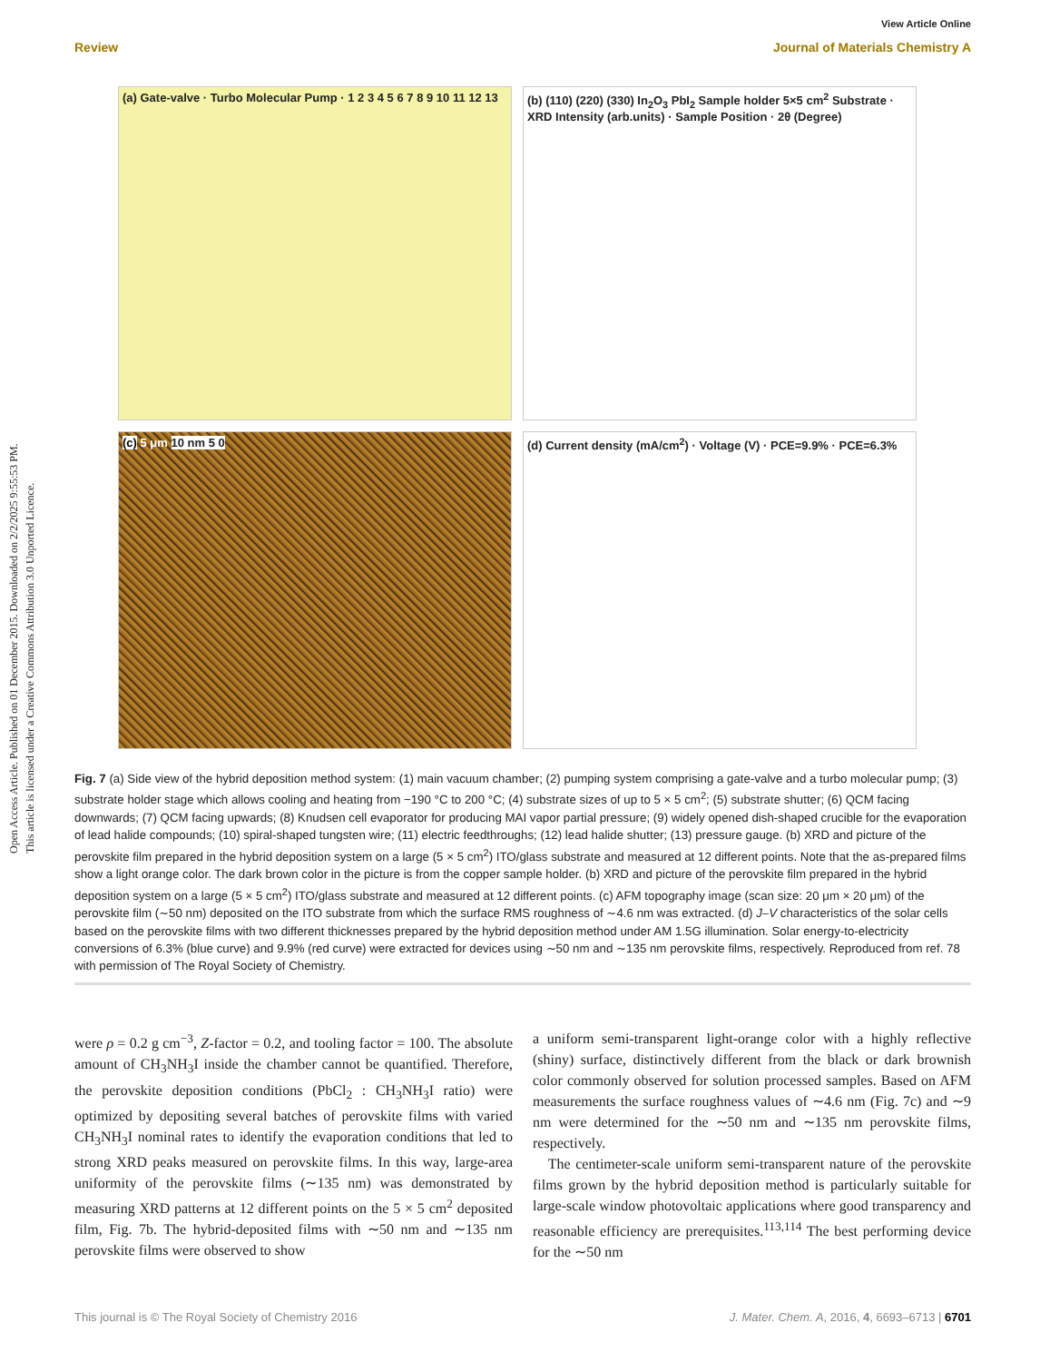Open Access Article. Published on 01 December 2015. Downloaded on 2/2/2025 9:55:53 PM.
This article is licensed under a Creative Commons Attribution 3.0 Unported Licence.
View Article Online
Review Journal of Materials Chemistry A
(a) Gate-valve · Turbo Molecular Pump · 1 2 3 4 5 6 7 8 9 10 11 12 13
(b) (110) (220) (330) In<sub>2</sub>O<sub>3</sub> PbI<sub>2</sub> Sample holder 5×5 cm<sup>2</sup> Substrate · XRD Intensity (arb.units) · Sample Position · 2θ (Degree)
(c) 5 μm 10 nm 5 0
(d) Current density (mA/cm<sup>2</sup>) · Voltage (V) · PCE=9.9% · PCE=6.3%
Fig. 7 (a) Side view of the hybrid deposition method system: (1) main vacuum chamber; (2) pumping system comprising a gate-valve and a turbo molecular pump; (3) substrate holder stage which allows cooling and heating from −190 °C to 200 °C; (4) substrate sizes of up to 5 × 5 cm<sup>2</sup>; (5) substrate shutter; (6) QCM facing downwards; (7) QCM facing upwards; (8) Knudsen cell evaporator for producing MAI vapor partial pressure; (9) widely opened dish-shaped crucible for the evaporation of lead halide compounds; (10) spiral-shaped tungsten wire; (11) electric feedthroughs; (12) lead halide shutter; (13) pressure gauge. (b) XRD and picture of the perovskite film prepared in the hybrid deposition system on a large (5 × 5 cm<sup>2</sup>) ITO/glass substrate and measured at 12 different points. Note that the as-prepared films show a light orange color. The dark brown color in the picture is from the copper sample holder. (b) XRD and picture of the perovskite film prepared in the hybrid deposition system on a large (5 × 5 cm<sup>2</sup>) ITO/glass substrate and measured at 12 different points. (c) AFM topography image (scan size: 20 μm × 20 μm) of the perovskite film (∼50 nm) deposited on the ITO substrate from which the surface RMS roughness of ∼4.6 nm was extracted. (d) J–V characteristics of the solar cells based on the perovskite films with two different thicknesses prepared by the hybrid deposition method under AM 1.5G illumination. Solar energy-to-electricity conversions of 6.3% (blue curve) and 9.9% (red curve) were extracted for devices using ∼50 nm and ∼135 nm perovskite films, respectively. Reproduced from ref. 78 with permission of The Royal Society of Chemistry.
were ρ = 0.2 g cm<sup>−3</sup>, Z-factor = 0.2, and tooling factor = 100. The absolute amount of CH<sub>3</sub>NH<sub>3</sub>I inside the chamber cannot be quantified. Therefore, the perovskite deposition conditions (PbCl<sub>2</sub> : CH<sub>3</sub>NH<sub>3</sub>I ratio) were optimized by depositing several batches of perovskite films with varied CH<sub>3</sub>NH<sub>3</sub>I nominal rates to identify the evaporation conditions that led to strong XRD peaks measured on perovskite films. In this way, large-area uniformity of the perovskite films (∼135 nm) was demonstrated by measuring XRD patterns at 12 different points on the 5 × 5 cm<sup>2</sup> deposited film, Fig. 7b. The hybrid-deposited films with ∼50 nm and ∼135 nm perovskite films were observed to show
a uniform semi-transparent light-orange color with a highly reflective (shiny) surface, distinctively different from the black or dark brownish color commonly observed for solution processed samples. Based on AFM measurements the surface roughness values of ∼4.6 nm (Fig. 7c) and ∼9 nm were determined for the ∼50 nm and ∼135 nm perovskite films, respectively.
The centimeter-scale uniform semi-transparent nature of the perovskite films grown by the hybrid deposition method is particularly suitable for large-scale window photovoltaic applications where good transparency and reasonable efficiency are prerequisites.<sup>113,114</sup> The best performing device for the ∼50 nm
This journal is © The Royal Society of Chemistry 2016 J. Mater. Chem. A, 2016, 4, 6693–6713 | 6701